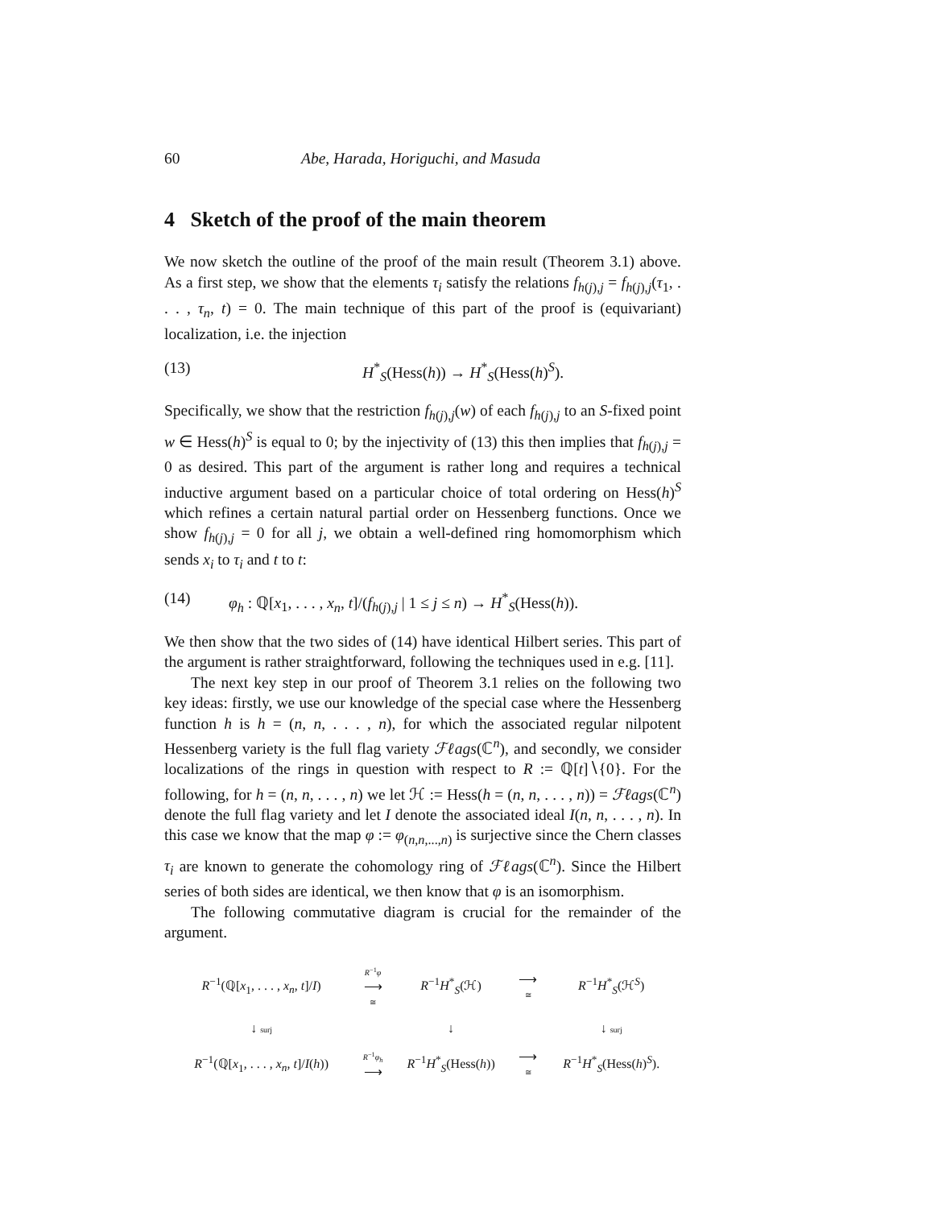60 Abe, Harada, Horiguchi, and Masuda
4 Sketch of the proof of the main theorem
We now sketch the outline of the proof of the main result (Theorem 3.1) above. As a first step, we show that the elements τ<sub>i</sub> satisfy the relations f<sub>h(j),j</sub> = f<sub>h(j),j</sub>(τ<sub>1</sub>, . . . , τ<sub>n</sub>, t) = 0. The main technique of this part of the proof is (equivariant) localization, i.e. the injection
(13) H<sup>*</sup><sub>S</sub>(Hess(h)) → H<sup>*</sup><sub>S</sub>(Hess(h)<sup>S</sup>).
Specifically, we show that the restriction f<sub>h(j),j</sub>(w) of each f<sub>h(j),j</sub> to an S-fixed point w ∈ Hess(h)<sup>S</sup> is equal to 0; by the injectivity of (13) this then implies that f<sub>h(j),j</sub> = 0 as desired. This part of the argument is rather long and requires a technical inductive argument based on a particular choice of total ordering on Hess(h)<sup>S</sup> which refines a certain natural partial order on Hessenberg functions. Once we show f<sub>h(j),j</sub> = 0 for all j, we obtain a well-defined ring homomorphism which sends x<sub>i</sub> to τ<sub>i</sub> and t to t:
(14) φ<sub>h</sub> : ℚ[x<sub>1</sub>, . . . , x<sub>n</sub>, t]/(f<sub>h(j),j</sub> | 1 ≤ j ≤ n) → H<sup>*</sup><sub>S</sub>(Hess(h)).
We then show that the two sides of (14) have identical Hilbert series. This part of the argument is rather straightforward, following the techniques used in e.g. [11].
The next key step in our proof of Theorem 3.1 relies on the following two key ideas: firstly, we use our knowledge of the special case where the Hessenberg function h is h = (n, n, . . . , n), for which the associated regular nilpotent Hessenberg variety is the full flag variety ℱℓags(ℂ<sup>n</sup>), and secondly, we consider localizations of the rings in question with respect to R := ℚ[t]∖{0}. For the following, for h = (n, n, . . . , n) we let ℋ := Hess(h = (n, n, . . . , n)) = ℱℓags(ℂ<sup>n</sup>) denote the full flag variety and let I denote the associated ideal I(n, n, . . . , n). In this case we know that the map φ := φ<sub>(n,n,...,n)</sub> is surjective since the Chern classes τ<sub>i</sub> are known to generate the cohomology ring of ℱℓags(ℂ<sup>n</sup>). Since the Hilbert series of both sides are identical, we then know that φ is an isomorphism.
The following commutative diagram is crucial for the remainder of the argument.
| R<sup>−1</sup>(ℚ[ x<sub>1</sub>, . . . , x<sub>n</sub> , t ]/ I ) | R<sup>−1</sup> φ ⟶ ≅ | R<sup>−1</sup> H<sup>*</sup><sub>S</sub>(ℋ) | ⟶ ≅ | R<sup>−1</sup> H<sup>*</sup><sub>S</sub>(ℋ<sup>S</sup>) |
| ↓ surj | | ↓ | | ↓ surj |
| R<sup>−1</sup>(ℚ[ x<sub>1</sub>, . . . , x<sub>n</sub> , t ]/ I ( h )) | R<sup>−1</sup> φ<sub>h</sub> ⟶ | R<sup>−1</sup> H<sup>*</sup><sub>S</sub>(Hess( h )) | ⟶ ≅ | R<sup>−1</sup> H<sup>*</sup><sub>S</sub>(Hess( h )<sup>S</sup>). |